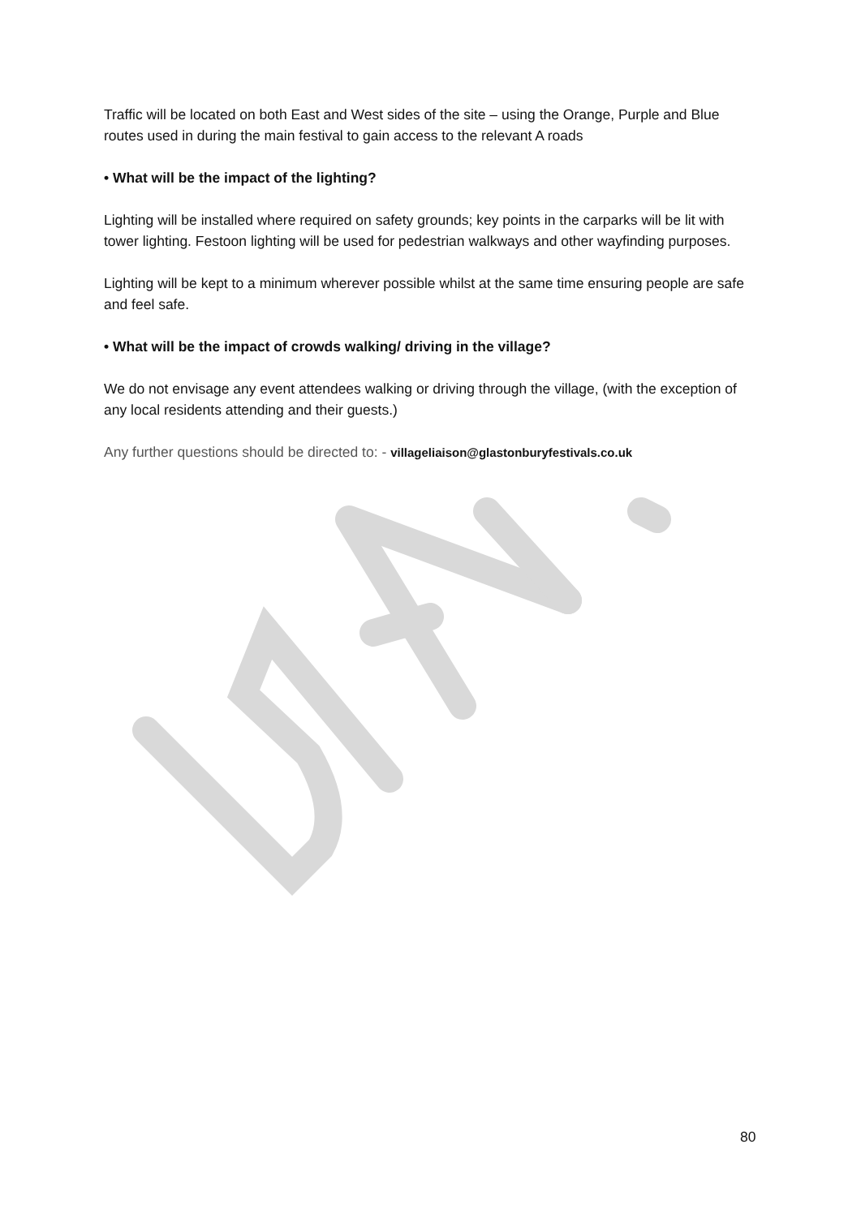Traffic will be located on both East and West sides of the site – using the Orange, Purple and Blue routes used in during the main festival to gain access to the relevant A roads
• What will be the impact of the lighting?
Lighting will be installed where required on safety grounds; key points in the carparks will be lit with tower lighting. Festoon lighting will be used for pedestrian walkways and other wayfinding purposes.
Lighting will be kept to a minimum wherever possible whilst at the same time ensuring people are safe and feel safe.
• What will be the impact of crowds walking/ driving in the village?
We do not envisage any event attendees walking or driving through the village, (with the exception of any local residents attending and their guests.)
Any further questions should be directed to: - villageliaison@glastonburyfestivals.co.uk
80